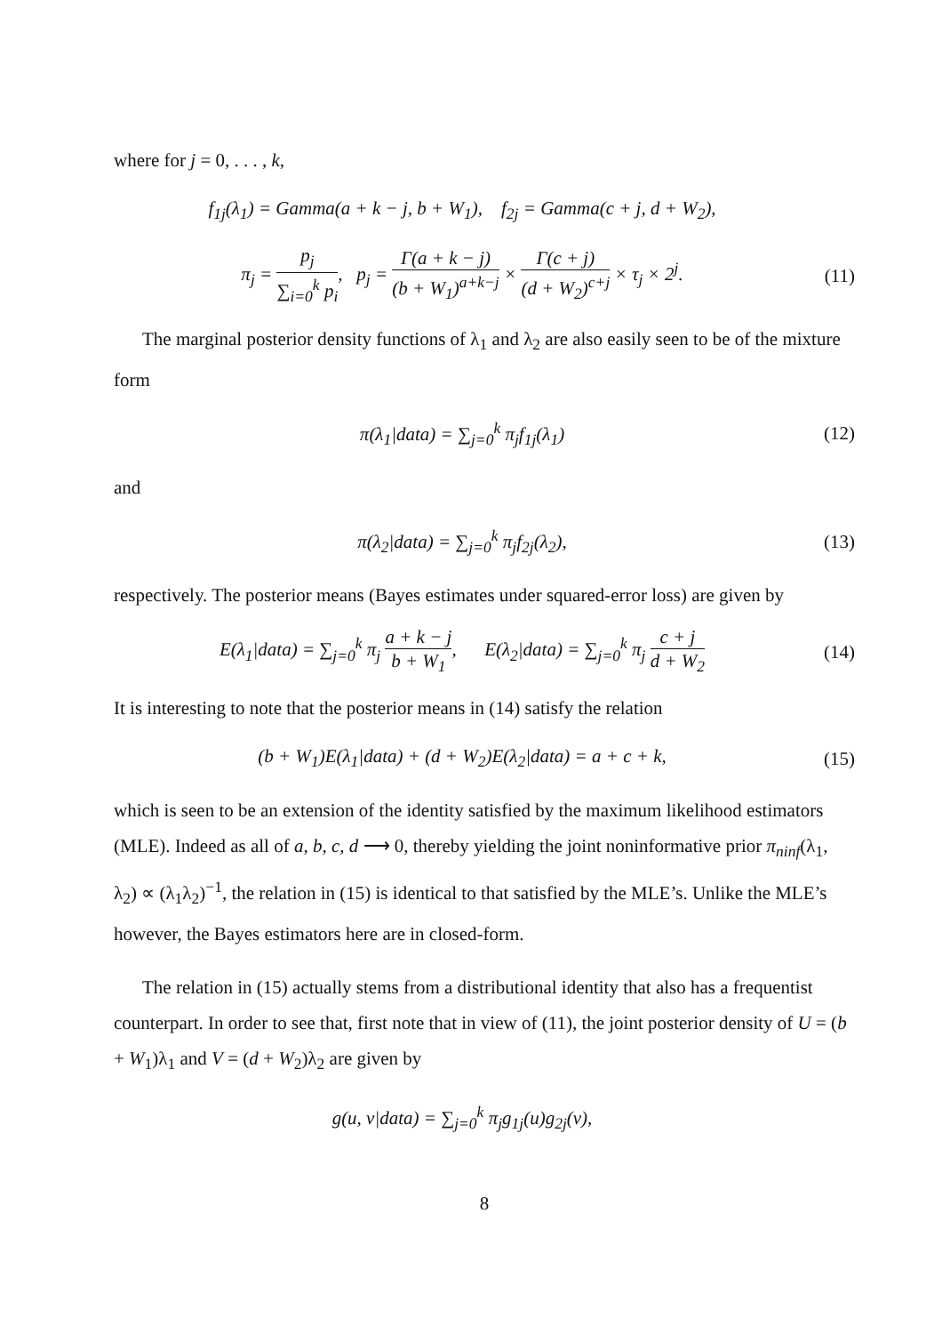where for j = 0, . . . , k,
f<sub>1j</sub>(λ<sub>1</sub>) = Gamma(a + k − j, b + W<sub>1</sub>), f<sub>2j</sub> = Gamma(c + j, d + W<sub>2</sub>),
π<sub>j</sub> = p<sub>j</sub> ∑<sub>i=0</sub><sup>k</sup> p<sub>i</sub>, p<sub>j</sub> = Γ(a + k − j) (b + W<sub>1</sub>)<sup>a+k−j</sup> × Γ(c + j) (d + W<sub>2</sub>)<sup>c+j</sup> × τ<sub>j</sub> × 2<sup>j</sup>.
(11)
The marginal posterior density functions of λ<sub>1</sub> and λ<sub>2</sub> are also easily seen to be of the mixture form
π(λ<sub>1</sub>|data) = ∑<sub>j=0</sub><sup>k</sup> π<sub>j</sub>f<sub>1j</sub>(λ<sub>1</sub>)
(12)
and
π(λ<sub>2</sub>|data) = ∑<sub>j=0</sub><sup>k</sup> π<sub>j</sub>f<sub>2j</sub>(λ<sub>2</sub>),
(13)
respectively. The posterior means (Bayes estimates under squared-error loss) are given by
E(λ<sub>1</sub>|data) = ∑<sub>j=0</sub><sup>k</sup> π<sub>j</sub> a + k − j b + W<sub>1</sub>, E(λ<sub>2</sub>|data) = ∑<sub>j=0</sub><sup>k</sup> π<sub>j</sub> c + j d + W<sub>2</sub>
(14)
It is interesting to note that the posterior means in (14) satisfy the relation
(b + W<sub>1</sub>)E(λ<sub>1</sub>|data) + (d + W<sub>2</sub>)E(λ<sub>2</sub>|data) = a + c + k,
(15)
which is seen to be an extension of the identity satisfied by the maximum likelihood estimators (MLE). Indeed as all of a, b, c, d ⟶ 0, thereby yielding the joint noninformative prior π<sub>ninf</sub>(λ<sub>1</sub>, λ<sub>2</sub>) ∝ (λ<sub>1</sub>λ<sub>2</sub>)<sup>−1</sup>, the relation in (15) is identical to that satisfied by the MLE’s. Unlike the MLE’s however, the Bayes estimators here are in closed-form.
The relation in (15) actually stems from a distributional identity that also has a frequentist counterpart. In order to see that, first note that in view of (11), the joint posterior density of U = (b + W<sub>1</sub>)λ<sub>1</sub> and V = (d + W<sub>2</sub>)λ<sub>2</sub> are given by
g(u, v|data) = ∑<sub>j=0</sub><sup>k</sup> π<sub>j</sub>g<sub>1j</sub>(u)g<sub>2j</sub>(v),
8